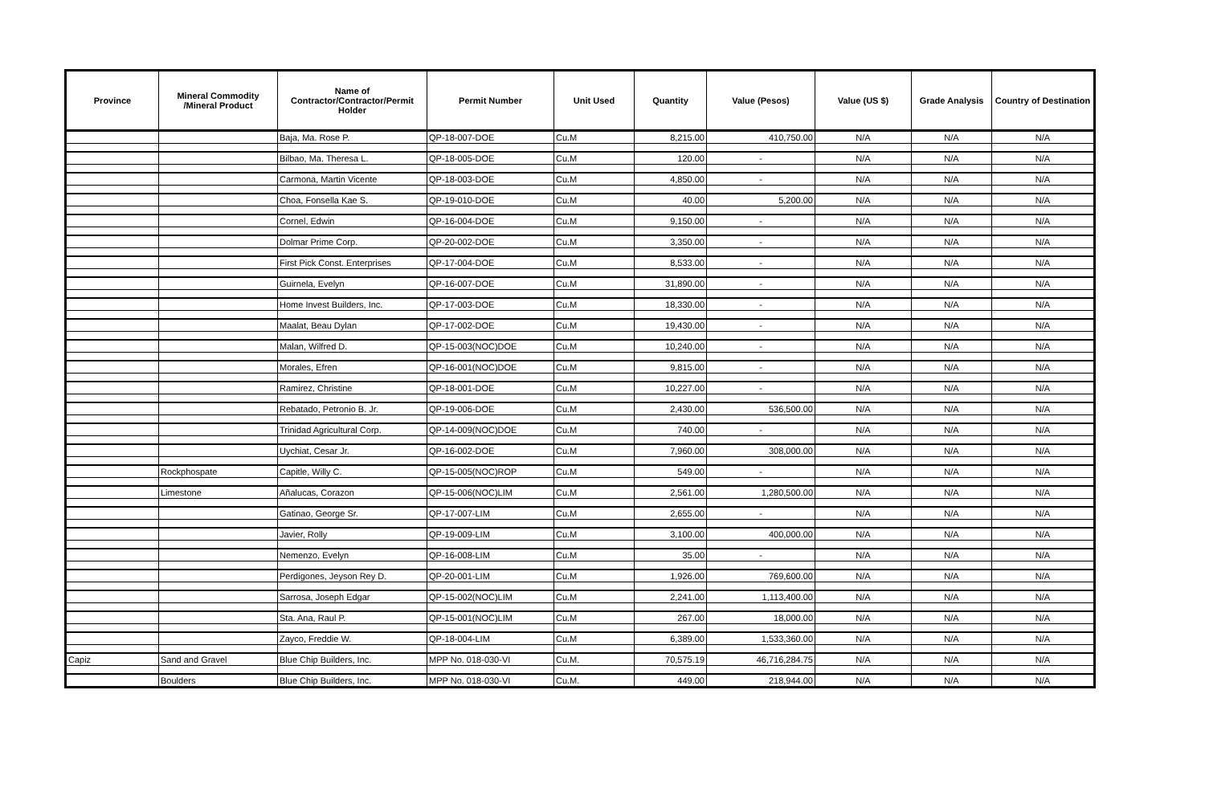| Province | Mineral Commodity /Mineral Product | Name of Contractor/Contractor/Permit Holder | Permit Number | Unit Used | Quantity | Value (Pesos) | Value (US $) | Grade Analysis | Country of Destination |
| --- | --- | --- | --- | --- | --- | --- | --- | --- | --- |
| | | Baja, Ma. Rose P. | QP-18-007-DOE | Cu.M | 8,215.00 | 410,750.00 | N/A | N/A | N/A |
| | | Bilbao, Ma. Theresa L. | QP-18-005-DOE | Cu.M | 120.00 | - | N/A | N/A | N/A |
| | | Carmona, Martin Vicente | QP-18-003-DOE | Cu.M | 4,850.00 | - | N/A | N/A | N/A |
| | | Choa, Fonsella Kae S. | QP-19-010-DOE | Cu.M | 40.00 | 5,200.00 | N/A | N/A | N/A |
| | | Cornel, Edwin | QP-16-004-DOE | Cu.M | 9,150.00 | - | N/A | N/A | N/A |
| | | Dolmar Prime Corp. | QP-20-002-DOE | Cu.M | 3,350.00 | - | N/A | N/A | N/A |
| | | First Pick Const. Enterprises | QP-17-004-DOE | Cu.M | 8,533.00 | - | N/A | N/A | N/A |
| | | Guirnela, Evelyn | QP-16-007-DOE | Cu.M | 31,890.00 | - | N/A | N/A | N/A |
| | | Home Invest Builders, Inc. | QP-17-003-DOE | Cu.M | 18,330.00 | - | N/A | N/A | N/A |
| | | Maalat, Beau Dylan | QP-17-002-DOE | Cu.M | 19,430.00 | - | N/A | N/A | N/A |
| | | Malan, Wilfred D. | QP-15-003(NOC)DOE | Cu.M | 10,240.00 | - | N/A | N/A | N/A |
| | | Morales, Efren | QP-16-001(NOC)DOE | Cu.M | 9,815.00 | - | N/A | N/A | N/A |
| | | Ramirez, Christine | QP-18-001-DOE | Cu.M | 10,227.00 | - | N/A | N/A | N/A |
| | | Rebatado, Petronio B. Jr. | QP-19-006-DOE | Cu.M | 2,430.00 | 536,500.00 | N/A | N/A | N/A |
| | | Trinidad Agricultural Corp. | QP-14-009(NOC)DOE | Cu.M | 740.00 | - | N/A | N/A | N/A |
| | | Uychiat, Cesar Jr. | QP-16-002-DOE | Cu.M | 7,960.00 | 308,000.00 | N/A | N/A | N/A |
| | Rockphospate | Capitle, Willy C. | QP-15-005(NOC)ROP | Cu.M | 549.00 | - | N/A | N/A | N/A |
| | Limestone | Añalucas, Corazon | QP-15-006(NOC)LIM | Cu.M | 2,561.00 | 1,280,500.00 | N/A | N/A | N/A |
| | | Gatinao, George Sr. | QP-17-007-LIM | Cu.M | 2,655.00 | - | N/A | N/A | N/A |
| | | Javier, Rolly | QP-19-009-LIM | Cu.M | 3,100.00 | 400,000.00 | N/A | N/A | N/A |
| | | Nemenzo, Evelyn | QP-16-008-LIM | Cu.M | 35.00 | - | N/A | N/A | N/A |
| | | Perdigones, Jeyson Rey D. | QP-20-001-LIM | Cu.M | 1,926.00 | 769,600.00 | N/A | N/A | N/A |
| | | Sarrosa, Joseph Edgar | QP-15-002(NOC)LIM | Cu.M | 2,241.00 | 1,113,400.00 | N/A | N/A | N/A |
| | | Sta. Ana, Raul P. | QP-15-001(NOC)LIM | Cu.M | 267.00 | 18,000.00 | N/A | N/A | N/A |
| | | Zayco, Freddie W. | QP-18-004-LIM | Cu.M | 6,389.00 | 1,533,360.00 | N/A | N/A | N/A |
| Capiz | Sand and Gravel | Blue Chip Builders, Inc. | MPP No. 018-030-VI | Cu.M. | 70,575.19 | 46,716,284.75 | N/A | N/A | N/A |
| | Boulders | Blue Chip Builders, Inc. | MPP No. 018-030-VI | Cu.M. | 449.00 | 218,944.00 | N/A | N/A | N/A |